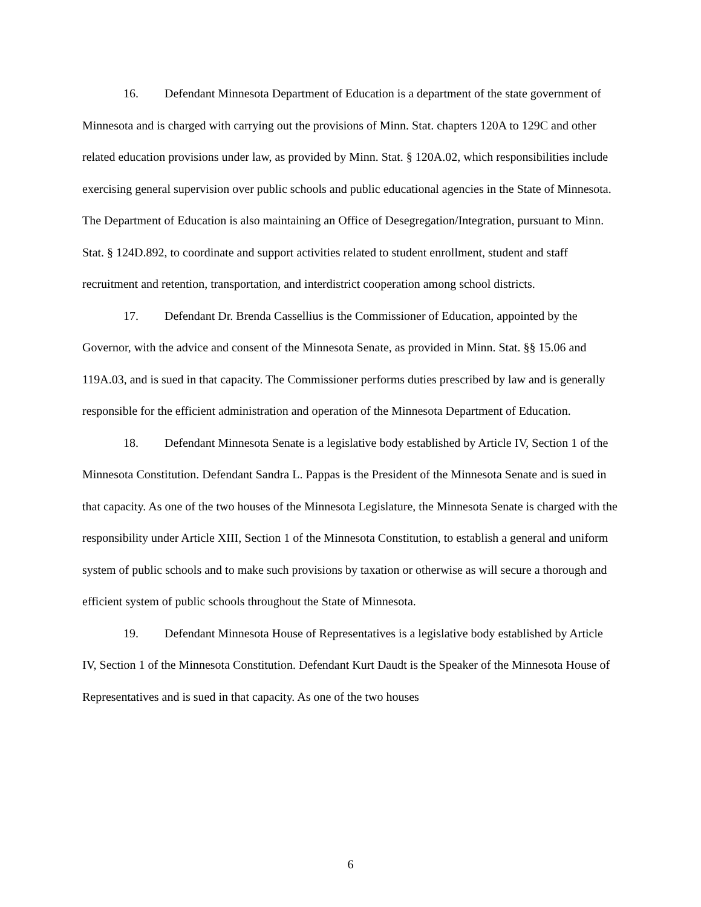16. Defendant Minnesota Department of Education is a department of the state government of Minnesota and is charged with carrying out the provisions of Minn. Stat. chapters 120A to 129C and other related education provisions under law, as provided by Minn. Stat. § 120A.02, which responsibilities include exercising general supervision over public schools and public educational agencies in the State of Minnesota. The Department of Education is also maintaining an Office of Desegregation/Integration, pursuant to Minn. Stat. § 124D.892, to coordinate and support activities related to student enrollment, student and staff recruitment and retention, transportation, and interdistrict cooperation among school districts.
17. Defendant Dr. Brenda Cassellius is the Commissioner of Education, appointed by the Governor, with the advice and consent of the Minnesota Senate, as provided in Minn. Stat. §§ 15.06 and 119A.03, and is sued in that capacity. The Commissioner performs duties prescribed by law and is generally responsible for the efficient administration and operation of the Minnesota Department of Education.
18. Defendant Minnesota Senate is a legislative body established by Article IV, Section 1 of the Minnesota Constitution. Defendant Sandra L. Pappas is the President of the Minnesota Senate and is sued in that capacity. As one of the two houses of the Minnesota Legislature, the Minnesota Senate is charged with the responsibility under Article XIII, Section 1 of the Minnesota Constitution, to establish a general and uniform system of public schools and to make such provisions by taxation or otherwise as will secure a thorough and efficient system of public schools throughout the State of Minnesota.
19. Defendant Minnesota House of Representatives is a legislative body established by Article IV, Section 1 of the Minnesota Constitution. Defendant Kurt Daudt is the Speaker of the Minnesota House of Representatives and is sued in that capacity. As one of the two houses
6